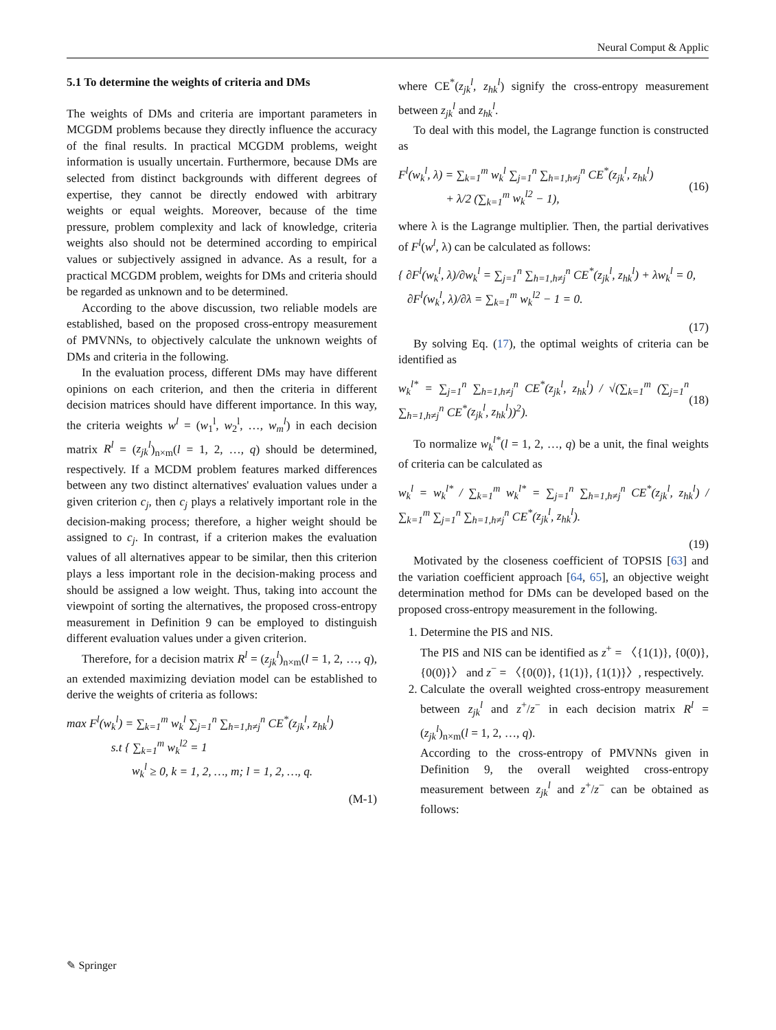Neural Comput & Applic
5.1 To determine the weights of criteria and DMs
The weights of DMs and criteria are important parameters in MCGDM problems because they directly influence the accuracy of the final results. In practical MCGDM problems, weight information is usually uncertain. Furthermore, because DMs are selected from distinct backgrounds with different degrees of expertise, they cannot be directly endowed with arbitrary weights or equal weights. Moreover, because of the time pressure, problem complexity and lack of knowledge, criteria weights also should not be determined according to empirical values or subjectively assigned in advance. As a result, for a practical MCGDM problem, weights for DMs and criteria should be regarded as unknown and to be determined.
According to the above discussion, two reliable models are established, based on the proposed cross-entropy measurement of PMVNNs, to objectively calculate the unknown weights of DMs and criteria in the following.
In the evaluation process, different DMs may have different opinions on each criterion, and then the criteria in different decision matrices should have different importance. In this way, the criteria weights w<sup>l</sup> = (w<sub>1</sub><sup>l</sup>, w<sub>2</sub><sup>l</sup>, …, w<sub>m</sub><sup>l</sup>) in each decision matrix R<sup>l</sup> = (z<sub>jk</sub><sup>l</sup>)<sub>n×m</sub>(l = 1, 2, …, q) should be determined, respectively. If a MCDM problem features marked differences between any two distinct alternatives' evaluation values under a given criterion c<sub>j</sub>, then c<sub>j</sub> plays a relatively important role in the decision-making process; therefore, a higher weight should be assigned to c<sub>j</sub>. In contrast, if a criterion makes the evaluation values of all alternatives appear to be similar, then this criterion plays a less important role in the decision-making process and should be assigned a low weight. Thus, taking into account the viewpoint of sorting the alternatives, the proposed cross-entropy measurement in Definition 9 can be employed to distinguish different evaluation values under a given criterion.
Therefore, for a decision matrix R<sup>l</sup> = (z<sub>jk</sub><sup>l</sup>)<sub>n×m</sub>(l = 1, 2, …, q), an extended maximizing deviation model can be established to derive the weights of criteria as follows:
max F<sup>l</sup>(w<sub>k</sub><sup>l</sup>) = ∑<sub>k=1</sub><sup>m</sup> w<sub>k</sub><sup>l</sup> ∑<sub>j=1</sub><sup>n</sup> ∑<sub>h=1,h≠j</sub><sup>n</sup> CE<sup>*</sup>(z<sub>jk</sub><sup>l</sup>, z<sub>hk</sub><sup>l</sup>)
s.t { ∑<sub>k=1</sub><sup>m</sup> w<sub>k</sub><sup>l2</sup> = 1
w<sub>k</sub><sup>l</sup> ≥ 0, k = 1, 2, …, m; l = 1, 2, …, q.
(M-1)
where CE<sup>*</sup>(z<sub>jk</sub><sup>l</sup>, z<sub>hk</sub><sup>l</sup>) signify the cross-entropy measurement between z<sub>jk</sub><sup>l</sup> and z<sub>hk</sub><sup>l</sup>.
To deal with this model, the Lagrange function is constructed as
F<sup>l</sup>(w<sub>k</sub><sup>l</sup>, λ) = ∑<sub>k=1</sub><sup>m</sup> w<sub>k</sub><sup>l</sup> ∑<sub>j=1</sub><sup>n</sup> ∑<sub>h=1,h≠j</sub><sup>n</sup> CE<sup>*</sup>(z<sub>jk</sub><sup>l</sup>, z<sub>hk</sub><sup>l</sup>)
+ λ/2 (∑<sub>k=1</sub><sup>m</sup> w<sub>k</sub><sup>l2</sup> − 1),
(16)
where λ is the Lagrange multiplier. Then, the partial derivatives of F<sup>l</sup>(w<sup>l</sup>, λ) can be calculated as follows:
{ ∂F<sup>l</sup>(w<sub>k</sub><sup>l</sup>, λ)/∂w<sub>k</sub><sup>l</sup> = ∑<sub>j=1</sub><sup>n</sup> ∑<sub>h=1,h≠j</sub><sup>n</sup> CE<sup>*</sup>(z<sub>jk</sub><sup>l</sup>, z<sub>hk</sub><sup>l</sup>) + λw<sub>k</sub><sup>l</sup> = 0,
∂F<sup>l</sup>(w<sub>k</sub><sup>l</sup>, λ)/∂λ = ∑<sub>k=1</sub><sup>m</sup> w<sub>k</sub><sup>l2</sup> − 1 = 0.
(17)
By solving Eq. (17), the optimal weights of criteria can be identified as
w<sub>k</sub><sup>l*</sup> = ∑<sub>j=1</sub><sup>n</sup> ∑<sub>h=1,h≠j</sub><sup>n</sup> CE<sup>*</sup>(z<sub>jk</sub><sup>l</sup>, z<sub>hk</sub><sup>l</sup>) / √(∑<sub>k=1</sub><sup>m</sup> (∑<sub>j=1</sub><sup>n</sup> ∑<sub>h=1,h≠j</sub><sup>n</sup> CE<sup>*</sup>(z<sub>jk</sub><sup>l</sup>, z<sub>hk</sub><sup>l</sup>))<sup>2</sup>).
(18)
To normalize w<sub>k</sub><sup>l*</sup>(l = 1, 2, …, q) be a unit, the final weights of criteria can be calculated as
w<sub>k</sub><sup>l</sup> = w<sub>k</sub><sup>l*</sup> / ∑<sub>k=1</sub><sup>m</sup> w<sub>k</sub><sup>l*</sup> = ∑<sub>j=1</sub><sup>n</sup> ∑<sub>h=1,h≠j</sub><sup>n</sup> CE<sup>*</sup>(z<sub>jk</sub><sup>l</sup>, z<sub>hk</sub><sup>l</sup>) / ∑<sub>k=1</sub><sup>m</sup> ∑<sub>j=1</sub><sup>n</sup> ∑<sub>h=1,h≠j</sub><sup>n</sup> CE<sup>*</sup>(z<sub>jk</sub><sup>l</sup>, z<sub>hk</sub><sup>l</sup>).
(19)
Motivated by the closeness coefficient of TOPSIS [63] and the variation coefficient approach [64, 65], an objective weight determination method for DMs can be developed based on the proposed cross-entropy measurement in the following.
1. Determine the PIS and NIS.
The PIS and NIS can be identified as z<sup>+</sup> = 〈{1(1)}, {0(0)}, {0(0)}〉 and z<sup>−</sup> = 〈{0(0)}, {1(1)}, {1(1)}〉, respectively.
2. Calculate the overall weighted cross-entropy measurement between z<sub>jk</sub><sup>l</sup> and z<sup>+</sup>/z<sup>−</sup> in each decision matrix R<sup>l</sup> = (z<sub>jk</sub><sup>l</sup>)<sub>n×m</sub>(l = 1, 2, …, q).
According to the cross-entropy of PMVNNs given in Definition 9, the overall weighted cross-entropy measurement between z<sub>jk</sub><sup>l</sup> and z<sup>+</sup>/z<sup>−</sup> can be obtained as follows:
✎ Springer